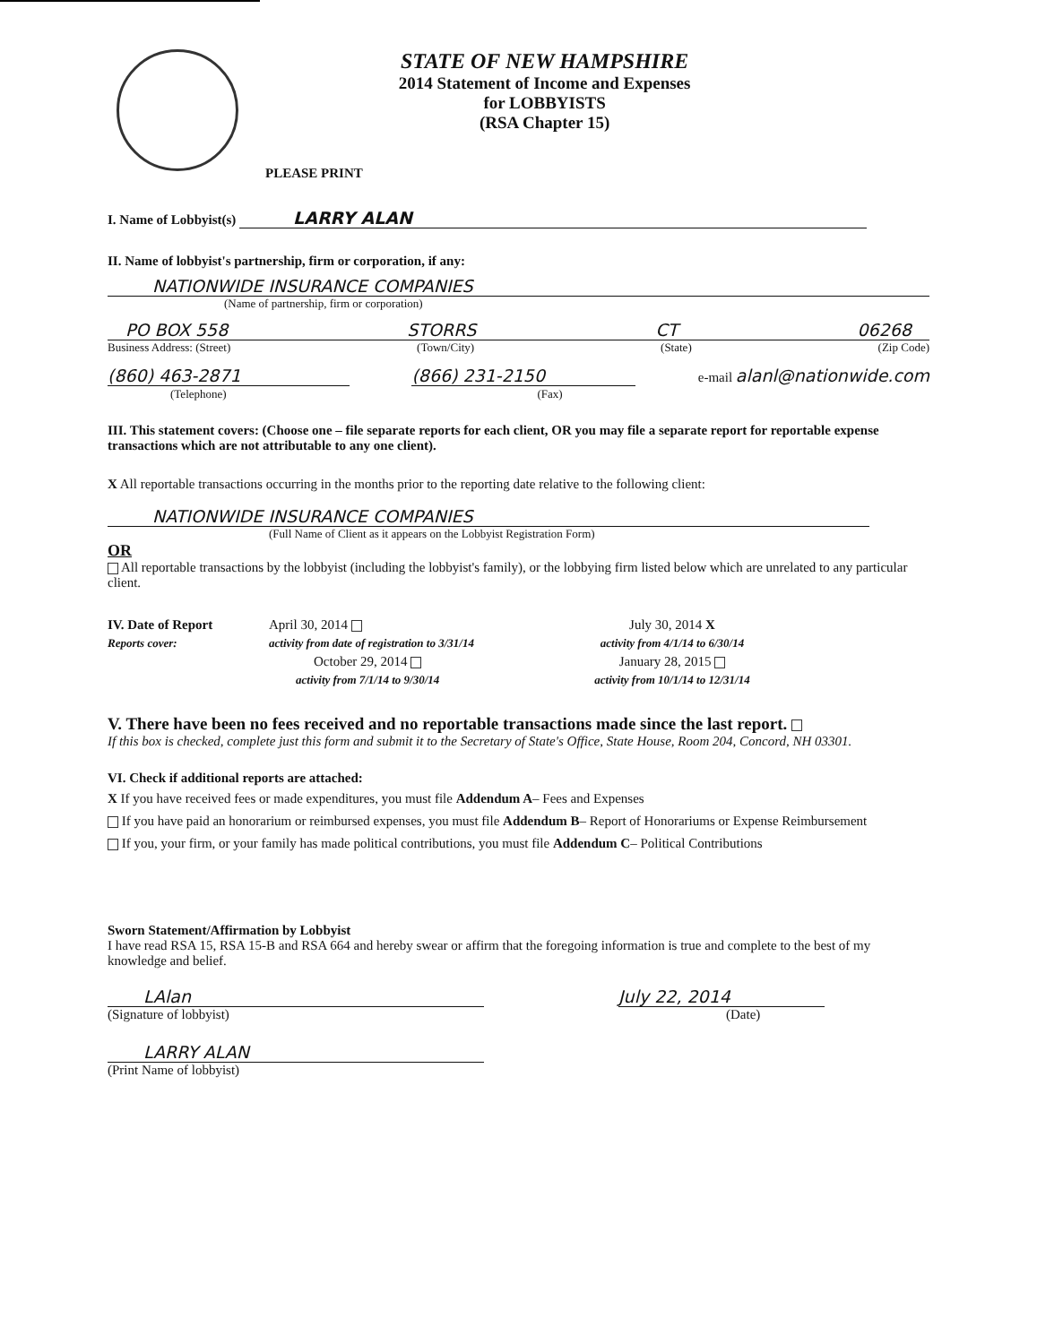PLEASE PRINT
STATE OF NEW HAMPSHIRE
2014 Statement of Income and Expenses
for LOBBYISTS
(RSA Chapter 15)
I. Name of Lobbyist(s) LARRY ALAN
II. Name of lobbyist's partnership, firm or corporation, if any:
NATIONWIDE INSURANCE COMPANIES
(Name of partnership, firm or corporation)
PO BOX 558 STORRS CT 06268
Business Address: (Street) (Town/City) (State) (Zip Code)
(860) 463-2871
(Telephone) (866) 231-2150
(Fax) e-mail alanl@nationwide.com
III. This statement covers: (Choose one – file separate reports for each client, OR you may file a separate report for reportable expense transactions which are not attributable to any one client).
X All reportable transactions occurring in the months prior to the reporting date relative to the following client:
NATIONWIDE INSURANCE COMPANIES
(Full Name of Client as it appears on the Lobbyist Registration Form)
OR
All reportable transactions by the lobbyist (including the lobbyist's family), or the lobbying firm listed below which are unrelated to any particular client.
IV. Date of Report April 30, 2014 July 30, 2014 X Reports cover: activity from date of registration to 3/31/14 activity from 4/1/14 to 6/30/14 October 29, 2014 January 28, 2015 activity from 7/1/14 to 9/30/14 activity from 10/1/14 to 12/31/14
V. There have been no fees received and no reportable transactions made since the last report.
If this box is checked, complete just this form and submit it to the Secretary of State's Office, State House, Room 204, Concord, NH 03301.
VI. Check if additional reports are attached:
X If you have received fees or made expenditures, you must file Addendum A– Fees and Expenses
If you have paid an honorarium or reimbursed expenses, you must file Addendum B– Report of Honorariums or Expense Reimbursement
If you, your firm, or your family has made political contributions, you must file Addendum C– Political Contributions
Sworn Statement/Affirmation by Lobbyist
I have read RSA 15, RSA 15-B and RSA 664 and hereby swear or affirm that the foregoing information is true and complete to the best of my knowledge and belief.
LAlan
(Signature of lobbyist)
July 22, 2014
(Date)
LARRY ALAN
(Print Name of lobbyist)